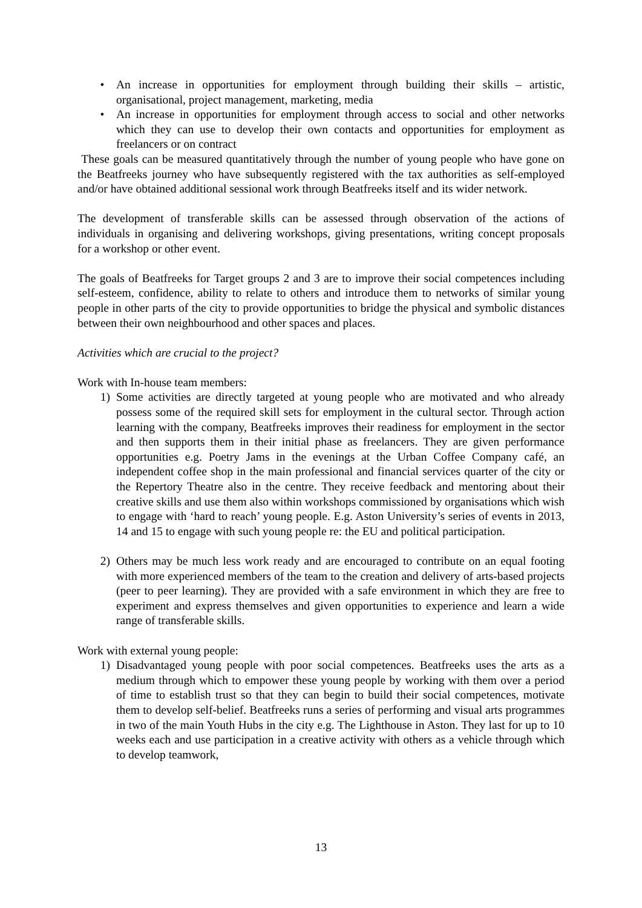• An increase in opportunities for employment through building their skills – artistic, organisational, project management, marketing, media
• An increase in opportunities for employment through access to social and other networks which they can use to develop their own contacts and opportunities for employment as freelancers or on contract
These goals can be measured quantitatively through the number of young people who have gone on the Beatfreeks journey who have subsequently registered with the tax authorities as self-employed and/or have obtained additional sessional work through Beatfreeks itself and its wider network.
The development of transferable skills can be assessed through observation of the actions of individuals in organising and delivering workshops, giving presentations, writing concept proposals for a workshop or other event.
The goals of Beatfreeks for Target groups 2 and 3 are to improve their social competences including self-esteem, confidence, ability to relate to others and introduce them to networks of similar young people in other parts of the city to provide opportunities to bridge the physical and symbolic distances between their own neighbourhood and other spaces and places.
Activities which are crucial to the project?
Work with In-house team members:
1) Some activities are directly targeted at young people who are motivated and who already possess some of the required skill sets for employment in the cultural sector. Through action learning with the company, Beatfreeks improves their readiness for employment in the sector and then supports them in their initial phase as freelancers. They are given performance opportunities e.g. Poetry Jams in the evenings at the Urban Coffee Company café, an independent coffee shop in the main professional and financial services quarter of the city or the Repertory Theatre also in the centre. They receive feedback and mentoring about their creative skills and use them also within workshops commissioned by organisations which wish to engage with ‘hard to reach’ young people. E.g. Aston University’s series of events in 2013, 14 and 15 to engage with such young people re: the EU and political participation.
2) Others may be much less work ready and are encouraged to contribute on an equal footing with more experienced members of the team to the creation and delivery of arts-based projects (peer to peer learning). They are provided with a safe environment in which they are free to experiment and express themselves and given opportunities to experience and learn a wide range of transferable skills.
Work with external young people:
1) Disadvantaged young people with poor social competences. Beatfreeks uses the arts as a medium through which to empower these young people by working with them over a period of time to establish trust so that they can begin to build their social competences, motivate them to develop self-belief. Beatfreeks runs a series of performing and visual arts programmes in two of the main Youth Hubs in the city e.g. The Lighthouse in Aston. They last for up to 10 weeks each and use participation in a creative activity with others as a vehicle through which to develop teamwork,
13